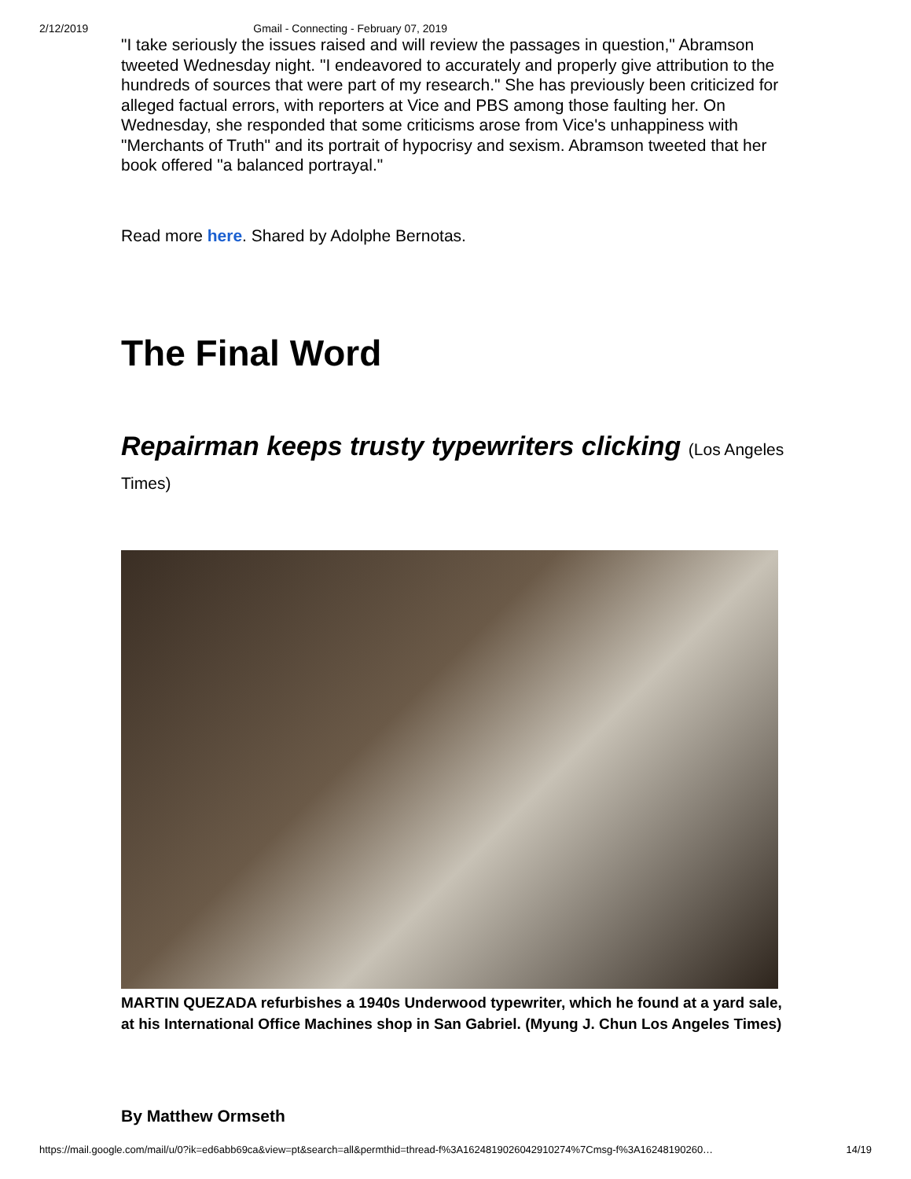2/12/2019 Gmail - Connecting - February 07, 2019
"I take seriously the issues raised and will review the passages in question," Abramson tweeted Wednesday night. "I endeavored to accurately and properly give attribution to the hundreds of sources that were part of my research." She has previously been criticized for alleged factual errors, with reporters at Vice and PBS among those faulting her. On Wednesday, she responded that some criticisms arose from Vice's unhappiness with "Merchants of Truth" and its portrait of hypocrisy and sexism. Abramson tweeted that her book offered "a balanced portrayal."
Read more here. Shared by Adolphe Bernotas.
The Final Word
Repairman keeps trusty typewriters clicking (Los Angeles Times)
MARTIN QUEZADA refurbishes a 1940s Underwood typewriter, which he found at a yard sale, at his International Office Machines shop in San Gabriel. (Myung J. Chun Los Angeles Times)
By Matthew Ormseth
https://mail.google.com/mail/u/0?ik=ed6abb69ca&view=pt&search=all&permthid=thread-f%3A1624819026042910274%7Cmsg-f%3A16248190260… 14/19